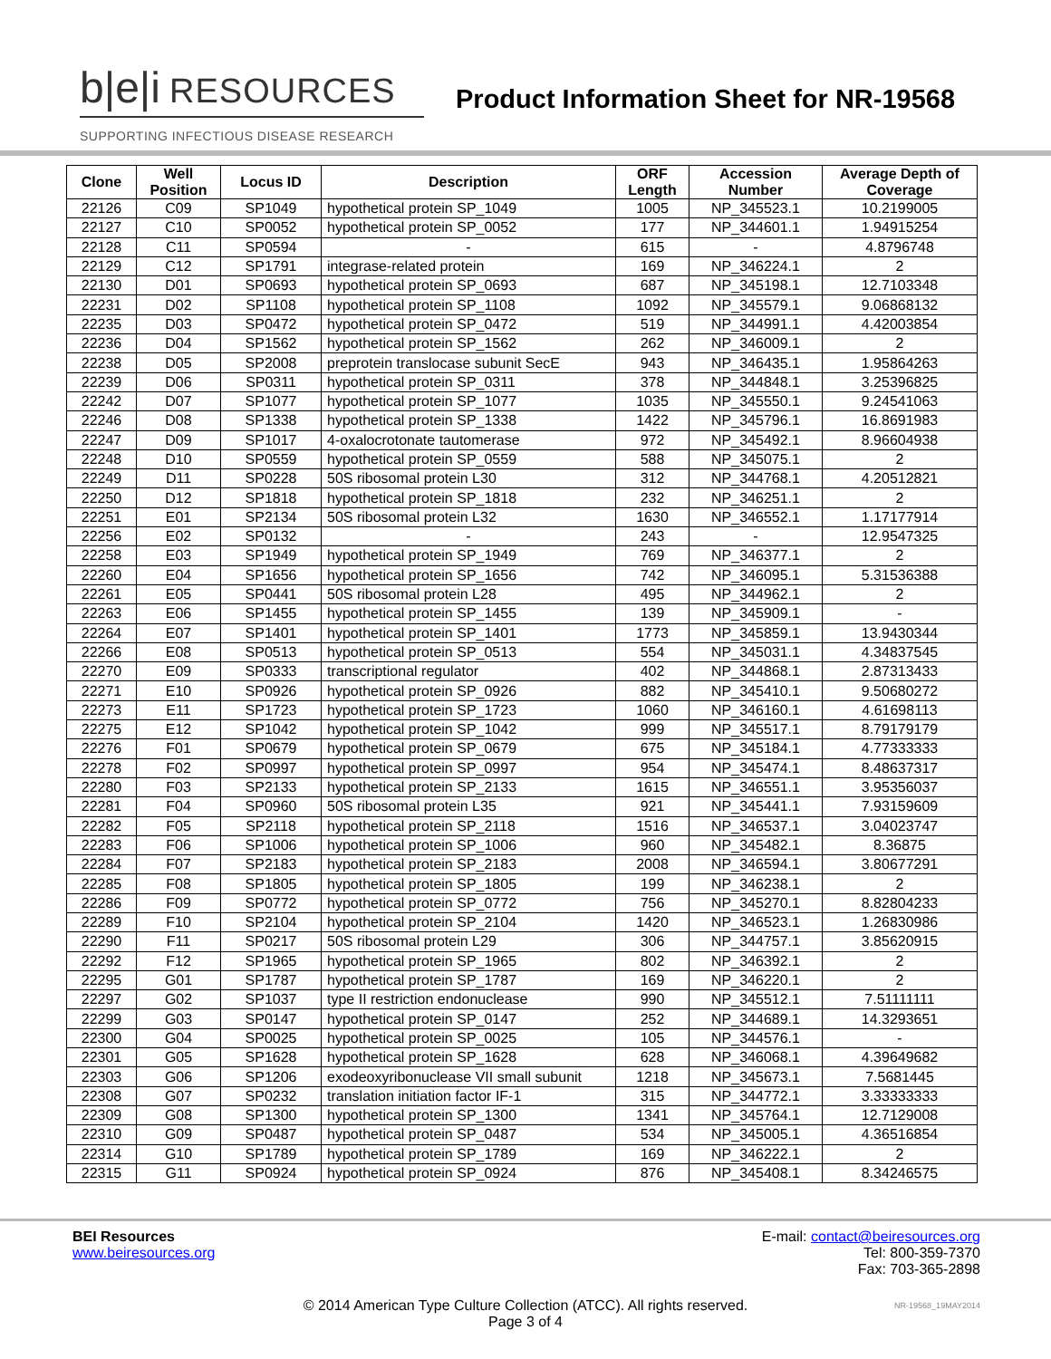b|e|i RESOURCES
Product Information Sheet for NR-19568
SUPPORTING INFECTIOUS DISEASE RESEARCH
| Clone | Well Position | Locus ID | Description | ORF Length | Accession Number | Average Depth of Coverage |
| --- | --- | --- | --- | --- | --- | --- |
| 22126 | C09 | SP1049 | hypothetical protein SP_1049 | 1005 | NP_345523.1 | 10.2199005 |
| 22127 | C10 | SP0052 | hypothetical protein SP_0052 | 177 | NP_344601.1 | 1.94915254 |
| 22128 | C11 | SP0594 | - | 615 | - | 4.8796748 |
| 22129 | C12 | SP1791 | integrase-related protein | 169 | NP_346224.1 | 2 |
| 22130 | D01 | SP0693 | hypothetical protein SP_0693 | 687 | NP_345198.1 | 12.7103348 |
| 22231 | D02 | SP1108 | hypothetical protein SP_1108 | 1092 | NP_345579.1 | 9.06868132 |
| 22235 | D03 | SP0472 | hypothetical protein SP_0472 | 519 | NP_344991.1 | 4.42003854 |
| 22236 | D04 | SP1562 | hypothetical protein SP_1562 | 262 | NP_346009.1 | 2 |
| 22238 | D05 | SP2008 | preprotein translocase subunit SecE | 943 | NP_346435.1 | 1.95864263 |
| 22239 | D06 | SP0311 | hypothetical protein SP_0311 | 378 | NP_344848.1 | 3.25396825 |
| 22242 | D07 | SP1077 | hypothetical protein SP_1077 | 1035 | NP_345550.1 | 9.24541063 |
| 22246 | D08 | SP1338 | hypothetical protein SP_1338 | 1422 | NP_345796.1 | 16.8691983 |
| 22247 | D09 | SP1017 | 4-oxalocrotonate tautomerase | 972 | NP_345492.1 | 8.96604938 |
| 22248 | D10 | SP0559 | hypothetical protein SP_0559 | 588 | NP_345075.1 | 2 |
| 22249 | D11 | SP0228 | 50S ribosomal protein L30 | 312 | NP_344768.1 | 4.20512821 |
| 22250 | D12 | SP1818 | hypothetical protein SP_1818 | 232 | NP_346251.1 | 2 |
| 22251 | E01 | SP2134 | 50S ribosomal protein L32 | 1630 | NP_346552.1 | 1.17177914 |
| 22256 | E02 | SP0132 | - | 243 | - | 12.9547325 |
| 22258 | E03 | SP1949 | hypothetical protein SP_1949 | 769 | NP_346377.1 | 2 |
| 22260 | E04 | SP1656 | hypothetical protein SP_1656 | 742 | NP_346095.1 | 5.31536388 |
| 22261 | E05 | SP0441 | 50S ribosomal protein L28 | 495 | NP_344962.1 | 2 |
| 22263 | E06 | SP1455 | hypothetical protein SP_1455 | 139 | NP_345909.1 | - |
| 22264 | E07 | SP1401 | hypothetical protein SP_1401 | 1773 | NP_345859.1 | 13.9430344 |
| 22266 | E08 | SP0513 | hypothetical protein SP_0513 | 554 | NP_345031.1 | 4.34837545 |
| 22270 | E09 | SP0333 | transcriptional regulator | 402 | NP_344868.1 | 2.87313433 |
| 22271 | E10 | SP0926 | hypothetical protein SP_0926 | 882 | NP_345410.1 | 9.50680272 |
| 22273 | E11 | SP1723 | hypothetical protein SP_1723 | 1060 | NP_346160.1 | 4.61698113 |
| 22275 | E12 | SP1042 | hypothetical protein SP_1042 | 999 | NP_345517.1 | 8.79179179 |
| 22276 | F01 | SP0679 | hypothetical protein SP_0679 | 675 | NP_345184.1 | 4.77333333 |
| 22278 | F02 | SP0997 | hypothetical protein SP_0997 | 954 | NP_345474.1 | 8.48637317 |
| 22280 | F03 | SP2133 | hypothetical protein SP_2133 | 1615 | NP_346551.1 | 3.95356037 |
| 22281 | F04 | SP0960 | 50S ribosomal protein L35 | 921 | NP_345441.1 | 7.93159609 |
| 22282 | F05 | SP2118 | hypothetical protein SP_2118 | 1516 | NP_346537.1 | 3.04023747 |
| 22283 | F06 | SP1006 | hypothetical protein SP_1006 | 960 | NP_345482.1 | 8.36875 |
| 22284 | F07 | SP2183 | hypothetical protein SP_2183 | 2008 | NP_346594.1 | 3.80677291 |
| 22285 | F08 | SP1805 | hypothetical protein SP_1805 | 199 | NP_346238.1 | 2 |
| 22286 | F09 | SP0772 | hypothetical protein SP_0772 | 756 | NP_345270.1 | 8.82804233 |
| 22289 | F10 | SP2104 | hypothetical protein SP_2104 | 1420 | NP_346523.1 | 1.26830986 |
| 22290 | F11 | SP0217 | 50S ribosomal protein L29 | 306 | NP_344757.1 | 3.85620915 |
| 22292 | F12 | SP1965 | hypothetical protein SP_1965 | 802 | NP_346392.1 | 2 |
| 22295 | G01 | SP1787 | hypothetical protein SP_1787 | 169 | NP_346220.1 | 2 |
| 22297 | G02 | SP1037 | type II restriction endonuclease | 990 | NP_345512.1 | 7.51111111 |
| 22299 | G03 | SP0147 | hypothetical protein SP_0147 | 252 | NP_344689.1 | 14.3293651 |
| 22300 | G04 | SP0025 | hypothetical protein SP_0025 | 105 | NP_344576.1 | - |
| 22301 | G05 | SP1628 | hypothetical protein SP_1628 | 628 | NP_346068.1 | 4.39649682 |
| 22303 | G06 | SP1206 | exodeoxyribonuclease VII small subunit | 1218 | NP_345673.1 | 7.5681445 |
| 22308 | G07 | SP0232 | translation initiation factor IF-1 | 315 | NP_344772.1 | 3.33333333 |
| 22309 | G08 | SP1300 | hypothetical protein SP_1300 | 1341 | NP_345764.1 | 12.7129008 |
| 22310 | G09 | SP0487 | hypothetical protein SP_0487 | 534 | NP_345005.1 | 4.36516854 |
| 22314 | G10 | SP1789 | hypothetical protein SP_1789 | 169 | NP_346222.1 | 2 |
| 22315 | G11 | SP0924 | hypothetical protein SP_0924 | 876 | NP_345408.1 | 8.34246575 |
BEI Resources
www.beiresources.org
E-mail: contact@beiresources.org
Tel: 800-359-7370
Fax: 703-365-2898
© 2014 American Type Culture Collection (ATCC). All rights reserved.
Page 3 of 4
NR-19568_19MAY2014